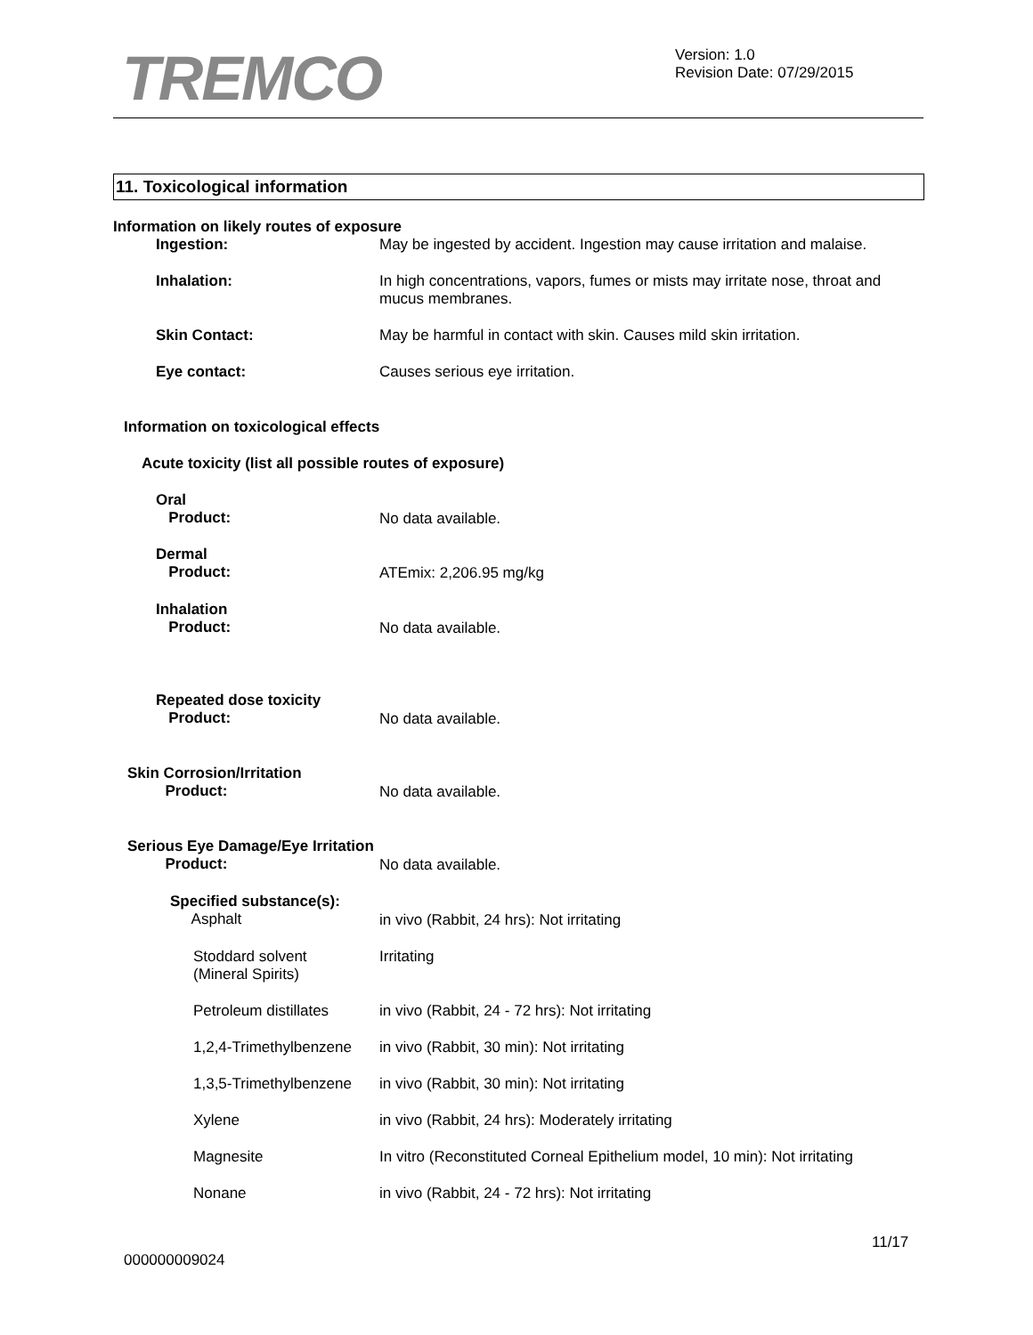TREMCO
Version: 1.0
Revision Date: 07/29/2015
11. Toxicological information
Information on likely routes of exposure
Ingestion: May be ingested by accident. Ingestion may cause irritation and malaise.
Inhalation:
In high concentrations, vapors, fumes or mists may irritate nose, throat and
mucus membranes.
Skin Contact: May be harmful in contact with skin. Causes mild skin irritation.
Eye contact: Causes serious eye irritation.
Information on toxicological effects
Acute toxicity (list all possible routes of exposure)
Oral
Product:
No data available.
Dermal
Product:
ATEmix: 2,206.95 mg/kg
Inhalation
Product:
No data available.
Repeated dose toxicity
Product:
No data available.
Skin Corrosion/Irritation
Product:
No data available.
Serious Eye Damage/Eye Irritation
Product:
No data available.
Specified substance(s):
Asphalt
in vivo (Rabbit, 24 hrs): Not irritating
Stoddard solvent
(Mineral Spirits)
Irritating
Petroleum distillates in vivo (Rabbit, 24 - 72 hrs): Not irritating
1,2,4-Trimethylbenzene in vivo (Rabbit, 30 min): Not irritating
1,3,5-Trimethylbenzene in vivo (Rabbit, 30 min): Not irritating
Xylene in vivo (Rabbit, 24 hrs): Moderately irritating
Magnesite In vitro (Reconstituted Corneal Epithelium model, 10 min): Not irritating
Nonane in vivo (Rabbit, 24 - 72 hrs): Not irritating
11/17
000000009024